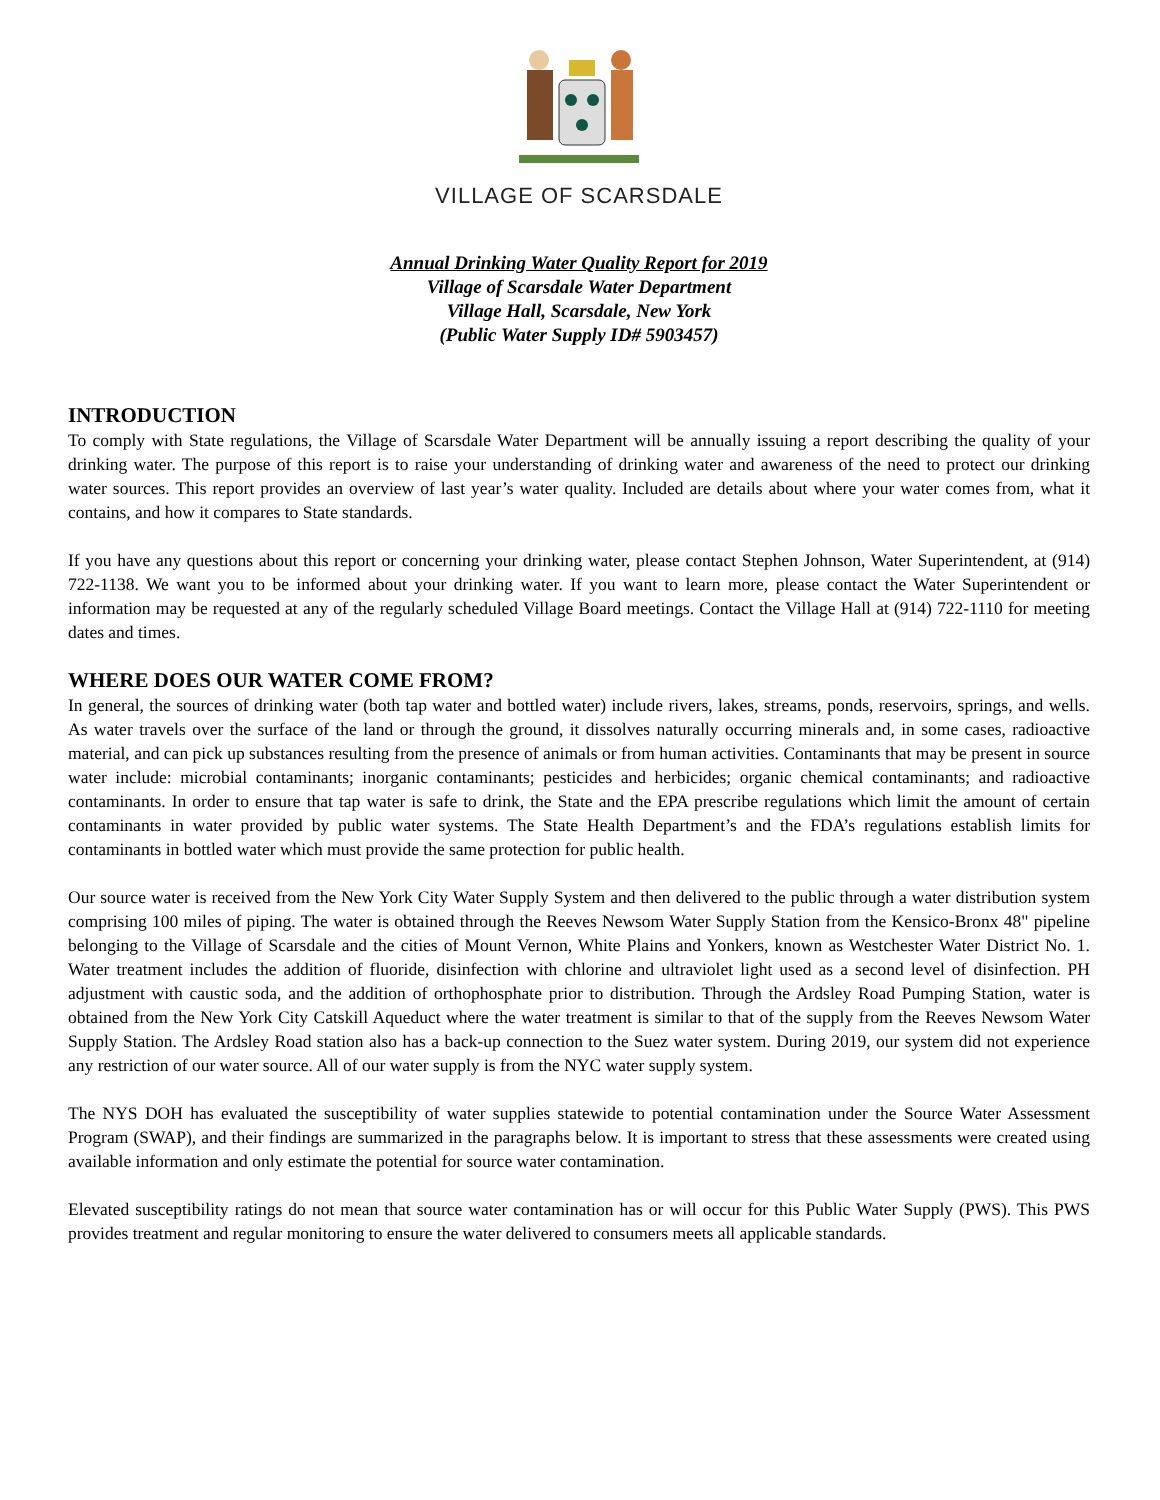VILLAGE OF SCARSDALE
Annual Drinking Water Quality Report for 2019
Village of Scarsdale Water Department
Village Hall, Scarsdale, New York
(Public Water Supply ID# 5903457)
INTRODUCTION
To comply with State regulations, the Village of Scarsdale Water Department will be annually issuing a report describing the quality of your drinking water. The purpose of this report is to raise your understanding of drinking water and awareness of the need to protect our drinking water sources. This report provides an overview of last year’s water quality. Included are details about where your water comes from, what it contains, and how it compares to State standards.
If you have any questions about this report or concerning your drinking water, please contact Stephen Johnson, Water Superintendent, at (914) 722-1138. We want you to be informed about your drinking water. If you want to learn more, please contact the Water Superintendent or information may be requested at any of the regularly scheduled Village Board meetings. Contact the Village Hall at (914) 722-1110 for meeting dates and times.
WHERE DOES OUR WATER COME FROM?
In general, the sources of drinking water (both tap water and bottled water) include rivers, lakes, streams, ponds, reservoirs, springs, and wells. As water travels over the surface of the land or through the ground, it dissolves naturally occurring minerals and, in some cases, radioactive material, and can pick up substances resulting from the presence of animals or from human activities. Contaminants that may be present in source water include: microbial contaminants; inorganic contaminants; pesticides and herbicides; organic chemical contaminants; and radioactive contaminants. In order to ensure that tap water is safe to drink, the State and the EPA prescribe regulations which limit the amount of certain contaminants in water provided by public water systems. The State Health Department’s and the FDA’s regulations establish limits for contaminants in bottled water which must provide the same protection for public health.
Our source water is received from the New York City Water Supply System and then delivered to the public through a water distribution system comprising 100 miles of piping. The water is obtained through the Reeves Newsom Water Supply Station from the Kensico-Bronx 48" pipeline belonging to the Village of Scarsdale and the cities of Mount Vernon, White Plains and Yonkers, known as Westchester Water District No. 1. Water treatment includes the addition of fluoride, disinfection with chlorine and ultraviolet light used as a second level of disinfection. PH adjustment with caustic soda, and the addition of orthophosphate prior to distribution. Through the Ardsley Road Pumping Station, water is obtained from the New York City Catskill Aqueduct where the water treatment is similar to that of the supply from the Reeves Newsom Water Supply Station. The Ardsley Road station also has a back-up connection to the Suez water system. During 2019, our system did not experience any restriction of our water source. All of our water supply is from the NYC water supply system.
The NYS DOH has evaluated the susceptibility of water supplies statewide to potential contamination under the Source Water Assessment Program (SWAP), and their findings are summarized in the paragraphs below. It is important to stress that these assessments were created using available information and only estimate the potential for source water contamination.
Elevated susceptibility ratings do not mean that source water contamination has or will occur for this Public Water Supply (PWS). This PWS provides treatment and regular monitoring to ensure the water delivered to consumers meets all applicable standards.